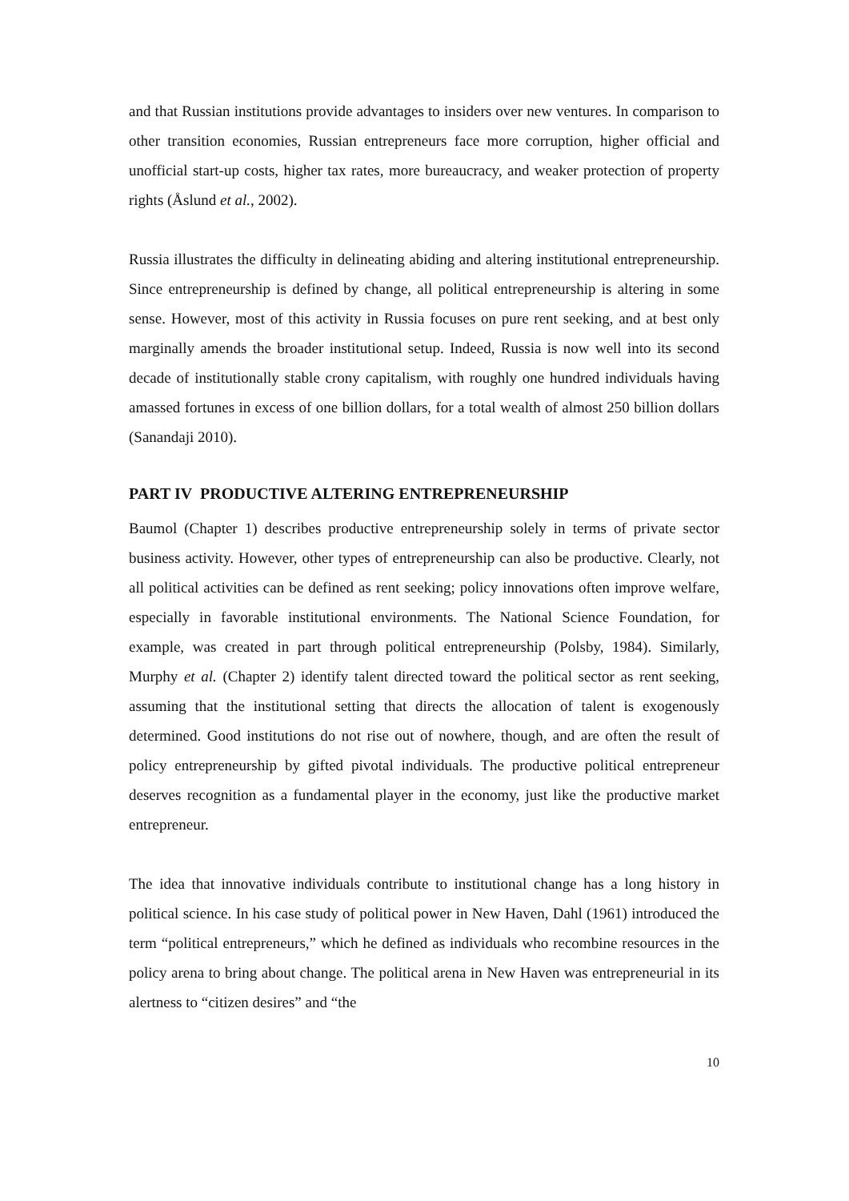and that Russian institutions provide advantages to insiders over new ventures. In comparison to other transition economies, Russian entrepreneurs face more corruption, higher official and unofficial start-up costs, higher tax rates, more bureaucracy, and weaker protection of property rights (Åslund et al., 2002).
Russia illustrates the difficulty in delineating abiding and altering institutional entrepreneurship. Since entrepreneurship is defined by change, all political entrepreneurship is altering in some sense. However, most of this activity in Russia focuses on pure rent seeking, and at best only marginally amends the broader institutional setup. Indeed, Russia is now well into its second decade of institutionally stable crony capitalism, with roughly one hundred individuals having amassed fortunes in excess of one billion dollars, for a total wealth of almost 250 billion dollars (Sanandaji 2010).
PART IV PRODUCTIVE ALTERING ENTREPRENEURSHIP
Baumol (Chapter 1) describes productive entrepreneurship solely in terms of private sector business activity. However, other types of entrepreneurship can also be productive. Clearly, not all political activities can be defined as rent seeking; policy innovations often improve welfare, especially in favorable institutional environments. The National Science Foundation, for example, was created in part through political entrepreneurship (Polsby, 1984). Similarly, Murphy et al. (Chapter 2) identify talent directed toward the political sector as rent seeking, assuming that the institutional setting that directs the allocation of talent is exogenously determined. Good institutions do not rise out of nowhere, though, and are often the result of policy entrepreneurship by gifted pivotal individuals. The productive political entrepreneur deserves recognition as a fundamental player in the economy, just like the productive market entrepreneur.
The idea that innovative individuals contribute to institutional change has a long history in political science. In his case study of political power in New Haven, Dahl (1961) introduced the term “political entrepreneurs,” which he defined as individuals who recombine resources in the policy arena to bring about change. The political arena in New Haven was entrepreneurial in its alertness to “citizen desires” and “the
10